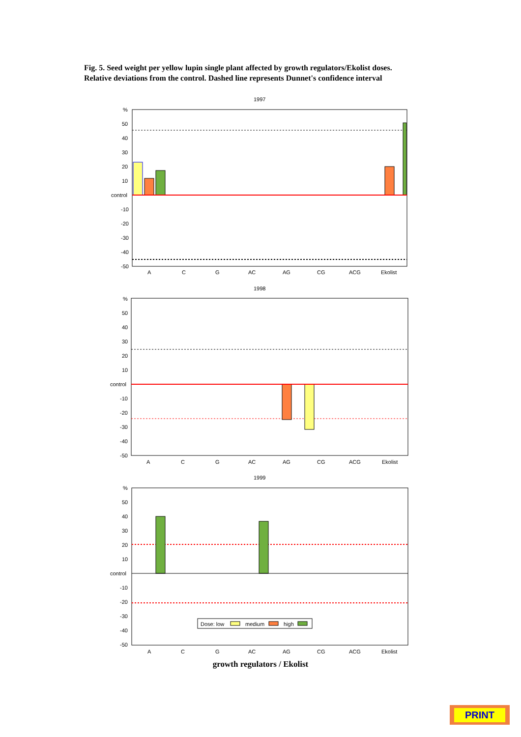Fig. 5. Seed weight per yellow lupin single plant affected by growth regulators/Ekolist doses.
Relative deviations from the control. Dashed line represents Dunnet's confidence interval
1997
%
50
40
30
20
10
control
-10
-20
-30
-40
-50
A
C
G
AC
AG
CG
ACG
Ekolist
1998
%
50
40
30
20
10
control
-10
-20
-30
-40
-50
A
C
G
AC
AG
CG
ACG
Ekolist
1999
%
50
40
30
20
10
control
-10
-20
-30
-40
-50
Dose: low
medium
high
A
C
G
AC
AG
CG
ACG
Ekolist
growth regulators / Ekolist
PRINT